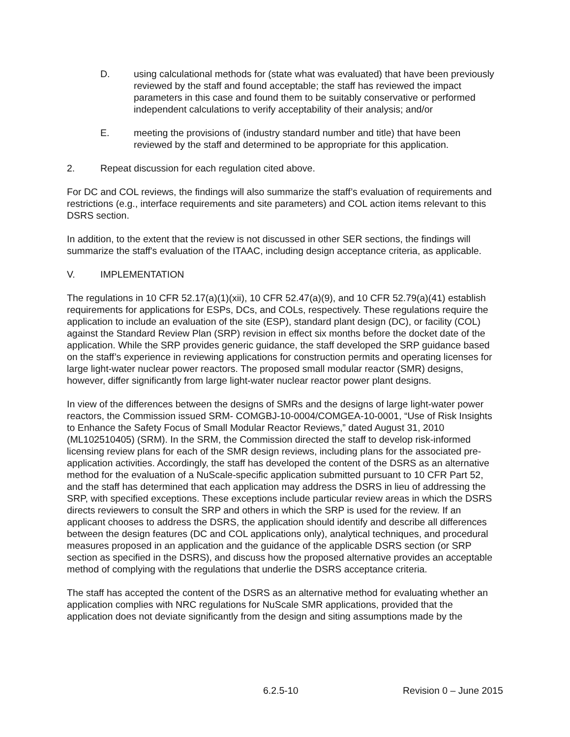D. using calculational methods for (state what was evaluated) that have been previously reviewed by the staff and found acceptable; the staff has reviewed the impact parameters in this case and found them to be suitably conservative or performed independent calculations to verify acceptability of their analysis; and/or
E. meeting the provisions of (industry standard number and title) that have been reviewed by the staff and determined to be appropriate for this application.
2. Repeat discussion for each regulation cited above.
For DC and COL reviews, the findings will also summarize the staff’s evaluation of requirements and restrictions (e.g., interface requirements and site parameters) and COL action items relevant to this DSRS section.
In addition, to the extent that the review is not discussed in other SER sections, the findings will summarize the staff's evaluation of the ITAAC, including design acceptance criteria, as applicable.
V. IMPLEMENTATION
The regulations in 10 CFR 52.17(a)(1)(xii), 10 CFR 52.47(a)(9), and 10 CFR 52.79(a)(41) establish requirements for applications for ESPs, DCs, and COLs, respectively. These regulations require the application to include an evaluation of the site (ESP), standard plant design (DC), or facility (COL) against the Standard Review Plan (SRP) revision in effect six months before the docket date of the application. While the SRP provides generic guidance, the staff developed the SRP guidance based on the staff’s experience in reviewing applications for construction permits and operating licenses for large light-water nuclear power reactors. The proposed small modular reactor (SMR) designs, however, differ significantly from large light-water nuclear reactor power plant designs.
In view of the differences between the designs of SMRs and the designs of large light-water power reactors, the Commission issued SRM- COMGBJ-10-0004/COMGEA-10-0001, “Use of Risk Insights to Enhance the Safety Focus of Small Modular Reactor Reviews,” dated August 31, 2010 (ML102510405) (SRM). In the SRM, the Commission directed the staff to develop risk-informed licensing review plans for each of the SMR design reviews, including plans for the associated pre-application activities. Accordingly, the staff has developed the content of the DSRS as an alternative method for the evaluation of a NuScale-specific application submitted pursuant to 10 CFR Part 52, and the staff has determined that each application may address the DSRS in lieu of addressing the SRP, with specified exceptions. These exceptions include particular review areas in which the DSRS directs reviewers to consult the SRP and others in which the SRP is used for the review. If an applicant chooses to address the DSRS, the application should identify and describe all differences between the design features (DC and COL applications only), analytical techniques, and procedural measures proposed in an application and the guidance of the applicable DSRS section (or SRP section as specified in the DSRS), and discuss how the proposed alternative provides an acceptable method of complying with the regulations that underlie the DSRS acceptance criteria.
The staff has accepted the content of the DSRS as an alternative method for evaluating whether an application complies with NRC regulations for NuScale SMR applications, provided that the application does not deviate significantly from the design and siting assumptions made by the
6.2.5-10 Revision 0 – June 2015